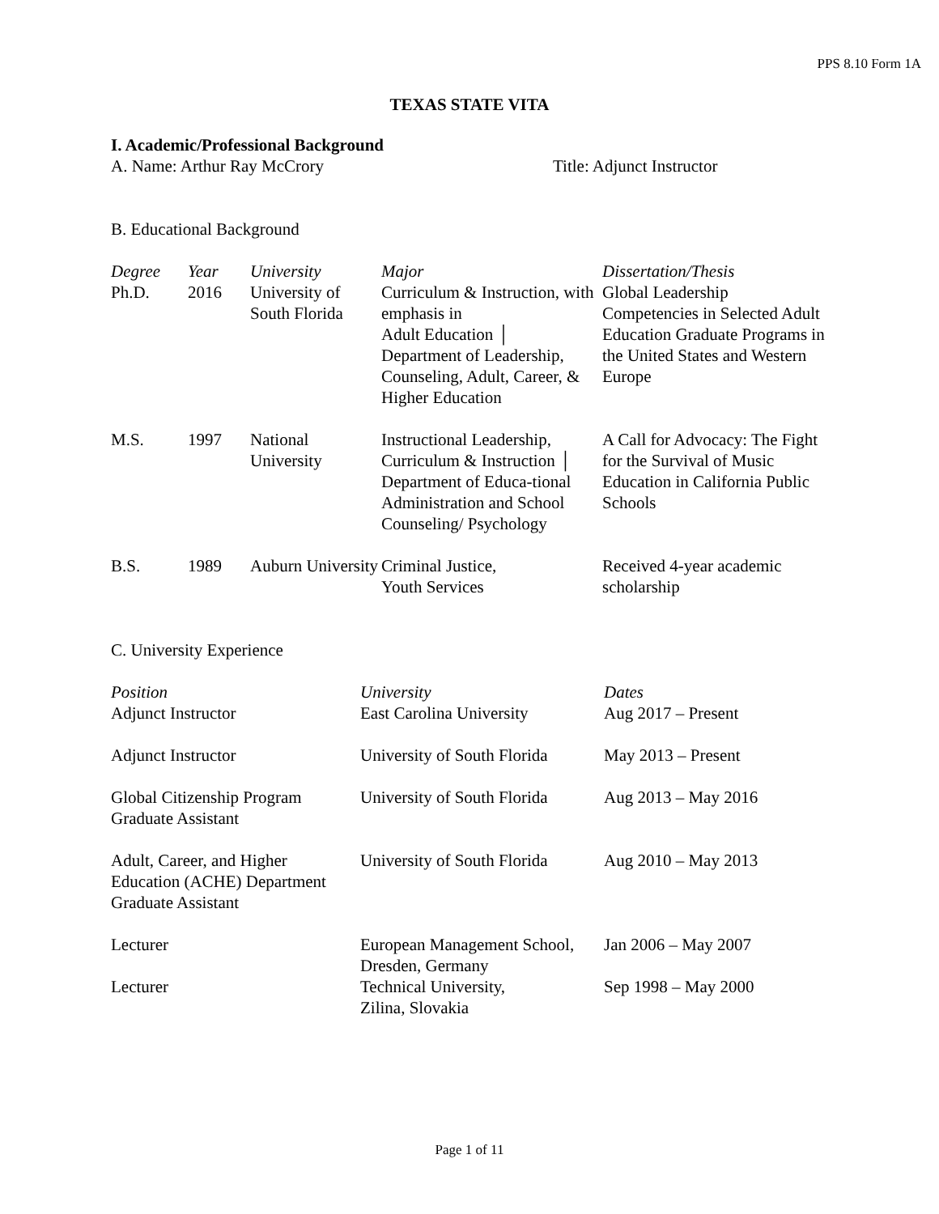PPS 8.10 Form 1A
TEXAS STATE VITA
I. Academic/Professional Background
A. Name: Arthur Ray McCrory Title: Adjunct Instructor
B. Educational Background
| Degree | Year | University | Major | Dissertation/Thesis |
| --- | --- | --- | --- | --- |
| Ph.D. | 2016 | University of South Florida | Curriculum & Instruction, with emphasis in Adult Education │ Department of Leadership, Counseling, Adult, Career, & Higher Education | Global Leadership Competencies in Selected Adult Education Graduate Programs in the United States and Western Europe |
| M.S. | 1997 | National University | Instructional Leadership, Curriculum & Instruction │ Department of Educa-tional Administration and School Counseling/ Psychology | A Call for Advocacy: The Fight for the Survival of Music Education in California Public Schools |
| B.S. | 1989 | Auburn University | Criminal Justice, Youth Services | Received 4-year academic scholarship |
C. University Experience
| Position | University | Dates |
| --- | --- | --- |
| Adjunct Instructor | East Carolina University | Aug 2017 – Present |
| Adjunct Instructor | University of South Florida | May 2013 – Present |
| Global Citizenship Program Graduate Assistant | University of South Florida | Aug 2013 – May 2016 |
| Adult, Career, and Higher Education (ACHE) Department Graduate Assistant | University of South Florida | Aug 2010 – May 2013 |
| Lecturer | European Management School, Dresden, Germany | Jan 2006 – May 2007 |
| Lecturer | Technical University, Zilina, Slovakia | Sep 1998 – May 2000 |
Page 1 of 11